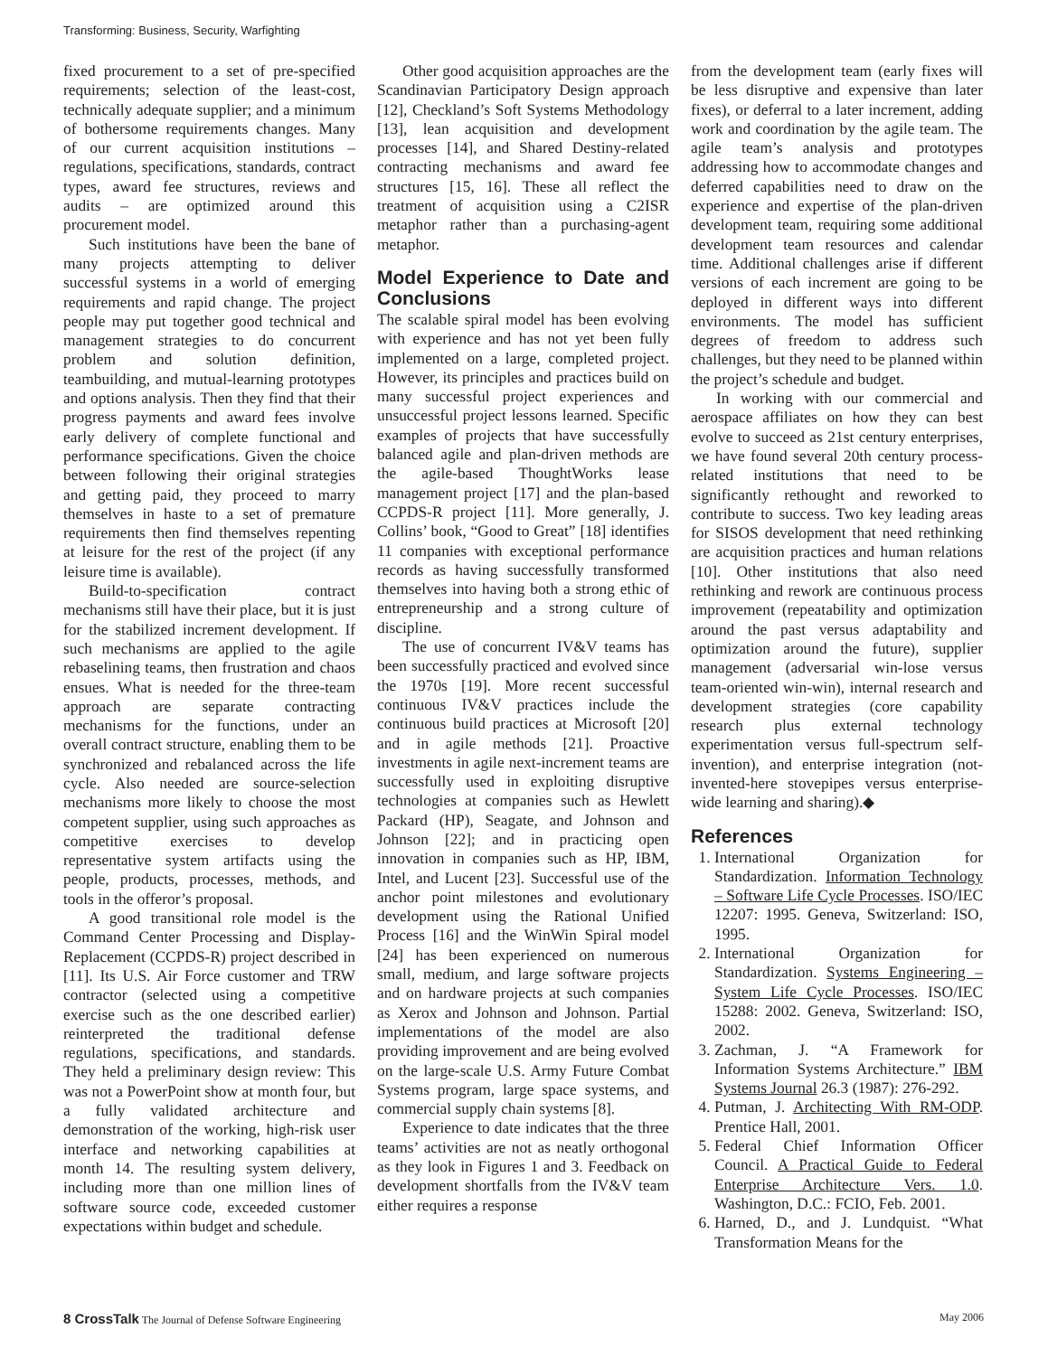Transforming: Business, Security, Warfighting
fixed procurement to a set of pre-specified requirements; selection of the least-cost, technically adequate supplier; and a minimum of bothersome requirements changes. Many of our current acquisition institutions – regulations, specifications, standards, contract types, award fee structures, reviews and audits – are optimized around this procurement model.
Such institutions have been the bane of many projects attempting to deliver successful systems in a world of emerging requirements and rapid change. The project people may put together good technical and management strategies to do concurrent problem and solution definition, teambuilding, and mutual-learning prototypes and options analysis. Then they find that their progress payments and award fees involve early delivery of complete functional and performance specifications. Given the choice between following their original strategies and getting paid, they proceed to marry themselves in haste to a set of premature requirements then find themselves repenting at leisure for the rest of the project (if any leisure time is available).
Build-to-specification contract mechanisms still have their place, but it is just for the stabilized increment development. If such mechanisms are applied to the agile rebaselining teams, then frustration and chaos ensues. What is needed for the three-team approach are separate contracting mechanisms for the functions, under an overall contract structure, enabling them to be synchronized and rebalanced across the life cycle. Also needed are source-selection mechanisms more likely to choose the most competent supplier, using such approaches as competitive exercises to develop representative system artifacts using the people, products, processes, methods, and tools in the offeror’s proposal.
A good transitional role model is the Command Center Processing and Display-Replacement (CCPDS-R) project described in [11]. Its U.S. Air Force customer and TRW contractor (selected using a competitive exercise such as the one described earlier) reinterpreted the traditional defense regulations, specifications, and standards. They held a preliminary design review: This was not a PowerPoint show at month four, but a fully validated architecture and demonstration of the working, high-risk user interface and networking capabilities at month 14. The resulting system delivery, including more than one million lines of software source code, exceeded customer expectations within budget and schedule.
Other good acquisition approaches are the Scandinavian Participatory Design approach [12], Checkland’s Soft Systems Methodology [13], lean acquisition and development processes [14], and Shared Destiny-related contracting mechanisms and award fee structures [15, 16]. These all reflect the treatment of acquisition using a C2ISR metaphor rather than a purchasing-agent metaphor.
Model Experience to Date and Conclusions
The scalable spiral model has been evolving with experience and has not yet been fully implemented on a large, completed project. However, its principles and practices build on many successful project experiences and unsuccessful project lessons learned. Specific examples of projects that have successfully balanced agile and plan-driven methods are the agile-based ThoughtWorks lease management project [17] and the plan-based CCPDS-R project [11]. More generally, J. Collins’ book, “Good to Great” [18] identifies 11 companies with exceptional performance records as having successfully transformed themselves into having both a strong ethic of entrepreneurship and a strong culture of discipline.
The use of concurrent IV&V teams has been successfully practiced and evolved since the 1970s [19]. More recent successful continuous IV&V practices include the continuous build practices at Microsoft [20] and in agile methods [21]. Proactive investments in agile next-increment teams are successfully used in exploiting disruptive technologies at companies such as Hewlett Packard (HP), Seagate, and Johnson and Johnson [22]; and in practicing open innovation in companies such as HP, IBM, Intel, and Lucent [23]. Successful use of the anchor point milestones and evolutionary development using the Rational Unified Process [16] and the WinWin Spiral model [24] has been experienced on numerous small, medium, and large software projects and on hardware projects at such companies as Xerox and Johnson and Johnson. Partial implementations of the model are also providing improvement and are being evolved on the large-scale U.S. Army Future Combat Systems program, large space systems, and commercial supply chain systems [8].
Experience to date indicates that the three teams’ activities are not as neatly orthogonal as they look in Figures 1 and 3. Feedback on development shortfalls from the IV&V team either requires a response
from the development team (early fixes will be less disruptive and expensive than later fixes), or deferral to a later increment, adding work and coordination by the agile team. The agile team’s analysis and prototypes addressing how to accommodate changes and deferred capabilities need to draw on the experience and expertise of the plan-driven development team, requiring some additional development team resources and calendar time. Additional challenges arise if different versions of each increment are going to be deployed in different ways into different environments. The model has sufficient degrees of freedom to address such challenges, but they need to be planned within the project’s schedule and budget.
In working with our commercial and aerospace affiliates on how they can best evolve to succeed as 21st century enterprises, we have found several 20th century process-related institutions that need to be significantly rethought and reworked to contribute to success. Two key leading areas for SISOS development that need rethinking are acquisition practices and human relations [10]. Other institutions that also need rethinking and rework are continuous process improvement (repeatability and optimization around the past versus adaptability and optimization around the future), supplier management (adversarial win-lose versus team-oriented win-win), internal research and development strategies (core capability research plus external technology experimentation versus full-spectrum self-invention), and enterprise integration (not-invented-here stovepipes versus enterprise-wide learning and sharing).◆
References
1. International Organization for Standardization. Information Technology – Software Life Cycle Processes. ISO/IEC 12207: 1995. Geneva, Switzerland: ISO, 1995.
2. International Organization for Standardization. Systems Engineering – System Life Cycle Processes. ISO/IEC 15288: 2002. Geneva, Switzerland: ISO, 2002.
3. Zachman, J. “A Framework for Information Systems Architecture.” IBM Systems Journal 26.3 (1987): 276-292.
4. Putman, J. Architecting With RM-ODP. Prentice Hall, 2001.
5. Federal Chief Information Officer Council. A Practical Guide to Federal Enterprise Architecture Vers. 1.0. Washington, D.C.: FCIO, Feb. 2001.
6. Harned, D., and J. Lundquist. “What Transformation Means for the
8 CrossTalk The Journal of Defense Software Engineering May 2006